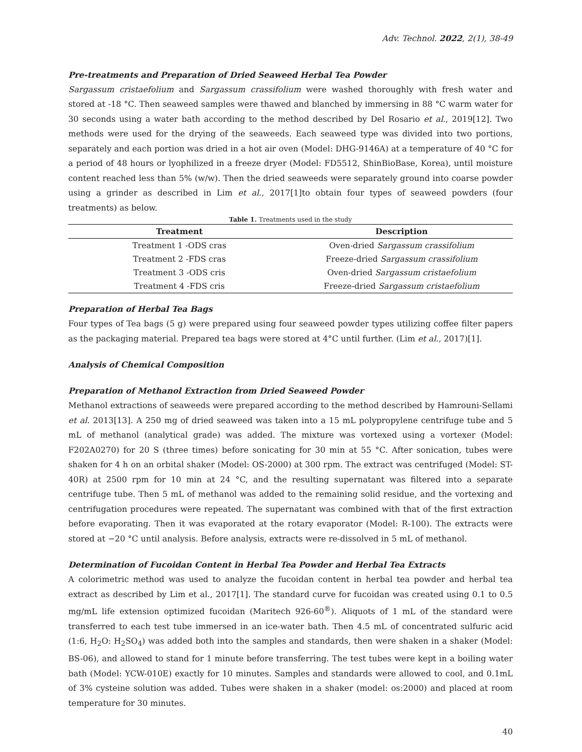Adv. Technol. 2022, 2(1), 38-49
Pre-treatments and Preparation of Dried Seaweed Herbal Tea Powder
Sargassum cristaefolium and Sargassum crassifolium were washed thoroughly with fresh water and stored at -18 °C. Then seaweed samples were thawed and blanched by immersing in 88 °C warm water for 30 seconds using a water bath according to the method described by Del Rosario et al., 2019[12]. Two methods were used for the drying of the seaweeds. Each seaweed type was divided into two portions, separately and each portion was dried in a hot air oven (Model: DHG-9146A) at a temperature of 40 °C for a period of 48 hours or lyophilized in a freeze dryer (Model: FD5512, ShinBioBase, Korea), until moisture content reached less than 5% (w/w). Then the dried seaweeds were separately ground into coarse powder using a grinder as described in Lim et al., 2017[1]to obtain four types of seaweed powders (four treatments) as below.
Table 1. Treatments used in the study
| Treatment | Description |
| --- | --- |
| Treatment 1 -ODS cras | Oven-dried Sargassum crassifolium |
| Treatment 2 -FDS cras | Freeze-dried Sargassum crassifolium |
| Treatment 3 -ODS cris | Oven-dried Sargassum cristaefolium |
| Treatment 4 -FDS cris | Freeze-dried Sargassum cristaefolium |
Preparation of Herbal Tea Bags
Four types of Tea bags (5 g) were prepared using four seaweed powder types utilizing coffee filter papers as the packaging material. Prepared tea bags were stored at 4°C until further. (Lim et al., 2017)[1].
Analysis of Chemical Composition
Preparation of Methanol Extraction from Dried Seaweed Powder
Methanol extractions of seaweeds were prepared according to the method described by Hamrouni-Sellami et al. 2013[13]. A 250 mg of dried seaweed was taken into a 15 mL polypropylene centrifuge tube and 5 mL of methanol (analytical grade) was added. The mixture was vortexed using a vortexer (Model: F202A0270) for 20 S (three times) before sonicating for 30 min at 55 °C. After sonication, tubes were shaken for 4 h on an orbital shaker (Model: OS-2000) at 300 rpm. The extract was centrifuged (Model: ST-40R) at 2500 rpm for 10 min at 24 °C, and the resulting supernatant was filtered into a separate centrifuge tube. Then 5 mL of methanol was added to the remaining solid residue, and the vortexing and centrifugation procedures were repeated. The supernatant was combined with that of the first extraction before evaporating. Then it was evaporated at the rotary evaporator (Model: R-100). The extracts were stored at −20 °C until analysis. Before analysis, extracts were re-dissolved in 5 mL of methanol.
Determination of Fucoidan Content in Herbal Tea Powder and Herbal Tea Extracts
A colorimetric method was used to analyze the fucoidan content in herbal tea powder and herbal tea extract as described by Lim et al., 2017[1]. The standard curve for fucoidan was created using 0.1 to 0.5 mg/mL life extension optimized fucoidan (Maritech 926-60<sup>®</sup>). Aliquots of 1 mL of the standard were transferred to each test tube immersed in an ice-water bath. Then 4.5 mL of concentrated sulfuric acid (1:6, H<sub>2</sub>O: H<sub>2</sub>SO<sub>4</sub>) was added both into the samples and standards, then were shaken in a shaker (Model: BS-06), and allowed to stand for 1 minute before transferring. The test tubes were kept in a boiling water bath (Model: YCW-010E) exactly for 10 minutes. Samples and standards were allowed to cool, and 0.1mL of 3% cysteine solution was added. Tubes were shaken in a shaker (model: os:2000) and placed at room temperature for 30 minutes.
40